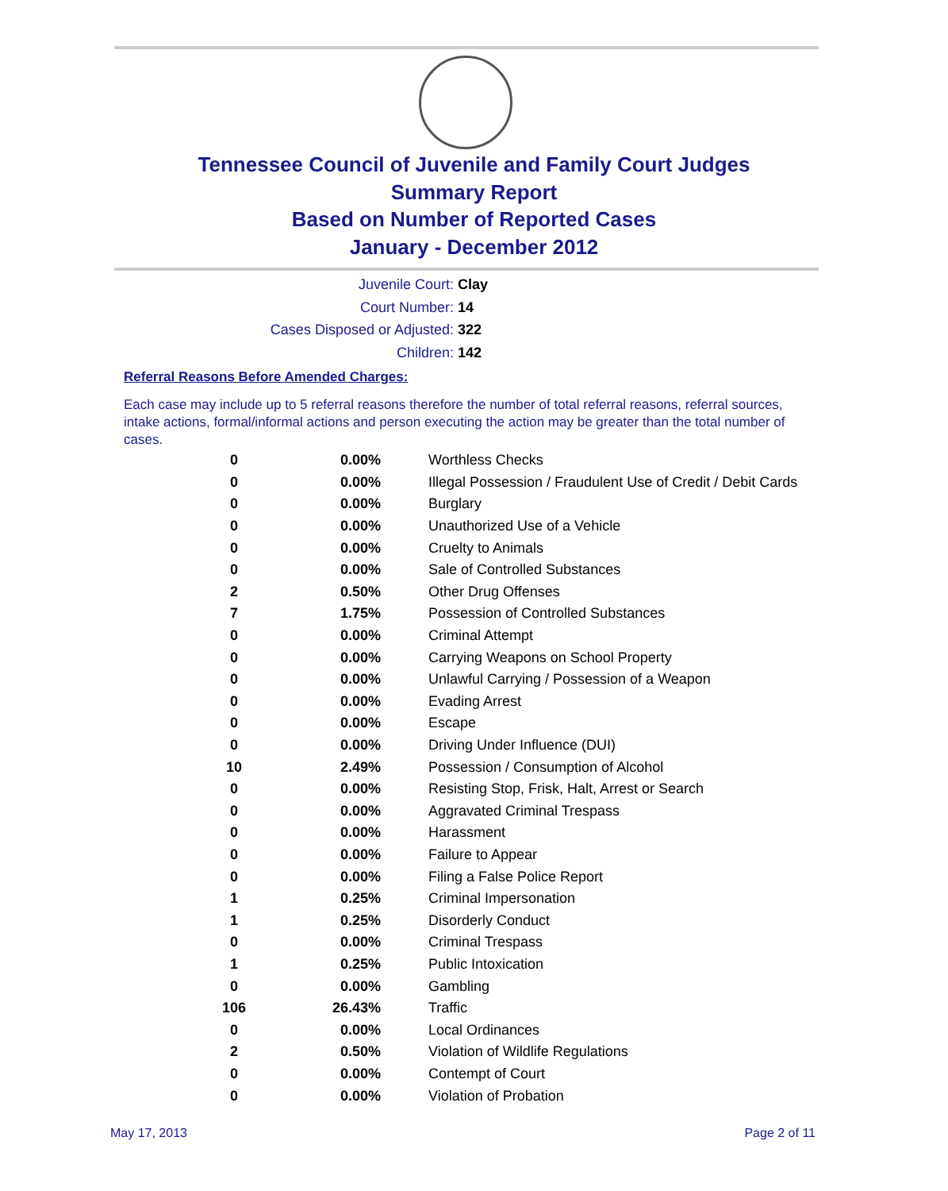Tennessee Council of Juvenile and Family Court Judges
Summary Report
Based on Number of Reported Cases
January - December 2012
Juvenile Court: Clay
Court Number: 14
Cases Disposed or Adjusted: 322
Children: 142
Referral Reasons Before Amended Charges:
Each case may include up to 5 referral reasons therefore the number of total referral reasons, referral sources, intake actions, formal/informal actions and person executing the action may be greater than the total number of cases.
| 0 | 0.00% | Worthless Checks |
| 0 | 0.00% | Illegal Possession / Fraudulent Use of Credit / Debit Cards |
| 0 | 0.00% | Burglary |
| 0 | 0.00% | Unauthorized Use of a Vehicle |
| 0 | 0.00% | Cruelty to Animals |
| 0 | 0.00% | Sale of Controlled Substances |
| 2 | 0.50% | Other Drug Offenses |
| 7 | 1.75% | Possession of Controlled Substances |
| 0 | 0.00% | Criminal Attempt |
| 0 | 0.00% | Carrying Weapons on School Property |
| 0 | 0.00% | Unlawful Carrying / Possession of a Weapon |
| 0 | 0.00% | Evading Arrest |
| 0 | 0.00% | Escape |
| 0 | 0.00% | Driving Under Influence (DUI) |
| 10 | 2.49% | Possession / Consumption of Alcohol |
| 0 | 0.00% | Resisting Stop, Frisk, Halt, Arrest or Search |
| 0 | 0.00% | Aggravated Criminal Trespass |
| 0 | 0.00% | Harassment |
| 0 | 0.00% | Failure to Appear |
| 0 | 0.00% | Filing a False Police Report |
| 1 | 0.25% | Criminal Impersonation |
| 1 | 0.25% | Disorderly Conduct |
| 0 | 0.00% | Criminal Trespass |
| 1 | 0.25% | Public Intoxication |
| 0 | 0.00% | Gambling |
| 106 | 26.43% | Traffic |
| 0 | 0.00% | Local Ordinances |
| 2 | 0.50% | Violation of Wildlife Regulations |
| 0 | 0.00% | Contempt of Court |
| 0 | 0.00% | Violation of Probation |
May 17, 2013 Page 2 of 11